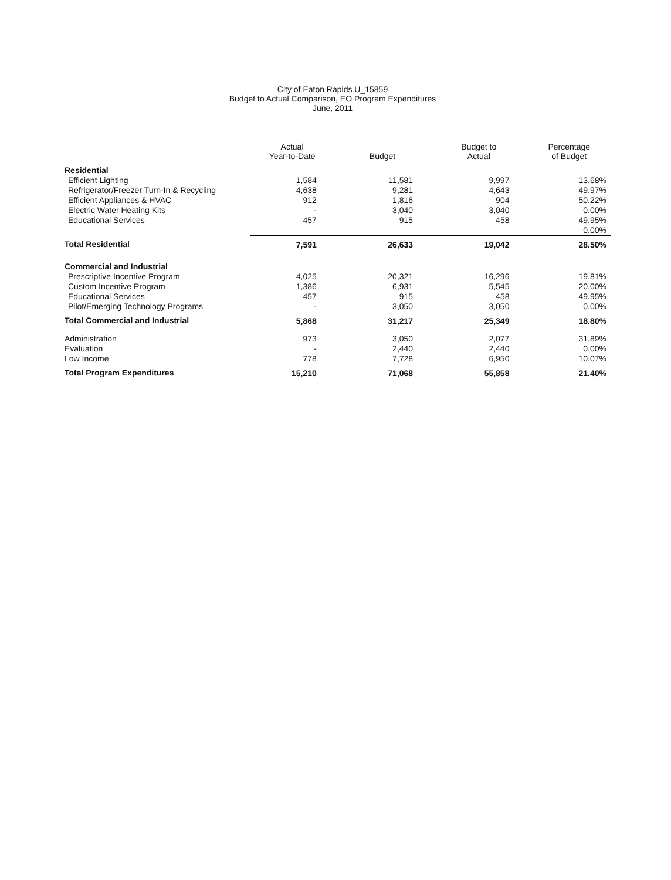City of Eaton Rapids U_15859
Budget to Actual Comparison, EO Program Expenditures
June, 2011
| | Actual Year-to-Date | Budget | Budget to Actual | Percentage of Budget |
| --- | --- | --- | --- | --- |
| Residential | | | | |
| Efficient Lighting | 1,584 | 11,581 | 9,997 | 13.68% |
| Refrigerator/Freezer Turn-In & Recycling | 4,638 | 9,281 | 4,643 | 49.97% |
| Efficient Appliances & HVAC | 912 | 1,816 | 904 | 50.22% |
| Electric Water Heating Kits | - | 3,040 | 3,040 | 0.00% |
| Educational Services | 457 | 915 | 458 | 49.95% |
| | | | | 0.00% |
| Total Residential | 7,591 | 26,633 | 19,042 | 28.50% |
| Commercial and Industrial | | | | |
| Prescriptive Incentive Program | 4,025 | 20,321 | 16,296 | 19.81% |
| Custom Incentive Program | 1,386 | 6,931 | 5,545 | 20.00% |
| Educational Services | 457 | 915 | 458 | 49.95% |
| Pilot/Emerging Technology Programs | - | 3,050 | 3,050 | 0.00% |
| Total Commercial and Industrial | 5,868 | 31,217 | 25,349 | 18.80% |
| Administration | 973 | 3,050 | 2,077 | 31.89% |
| Evaluation | - | 2,440 | 2,440 | 0.00% |
| Low Income | 778 | 7,728 | 6,950 | 10.07% |
| Total Program Expenditures | 15,210 | 71,068 | 55,858 | 21.40% |